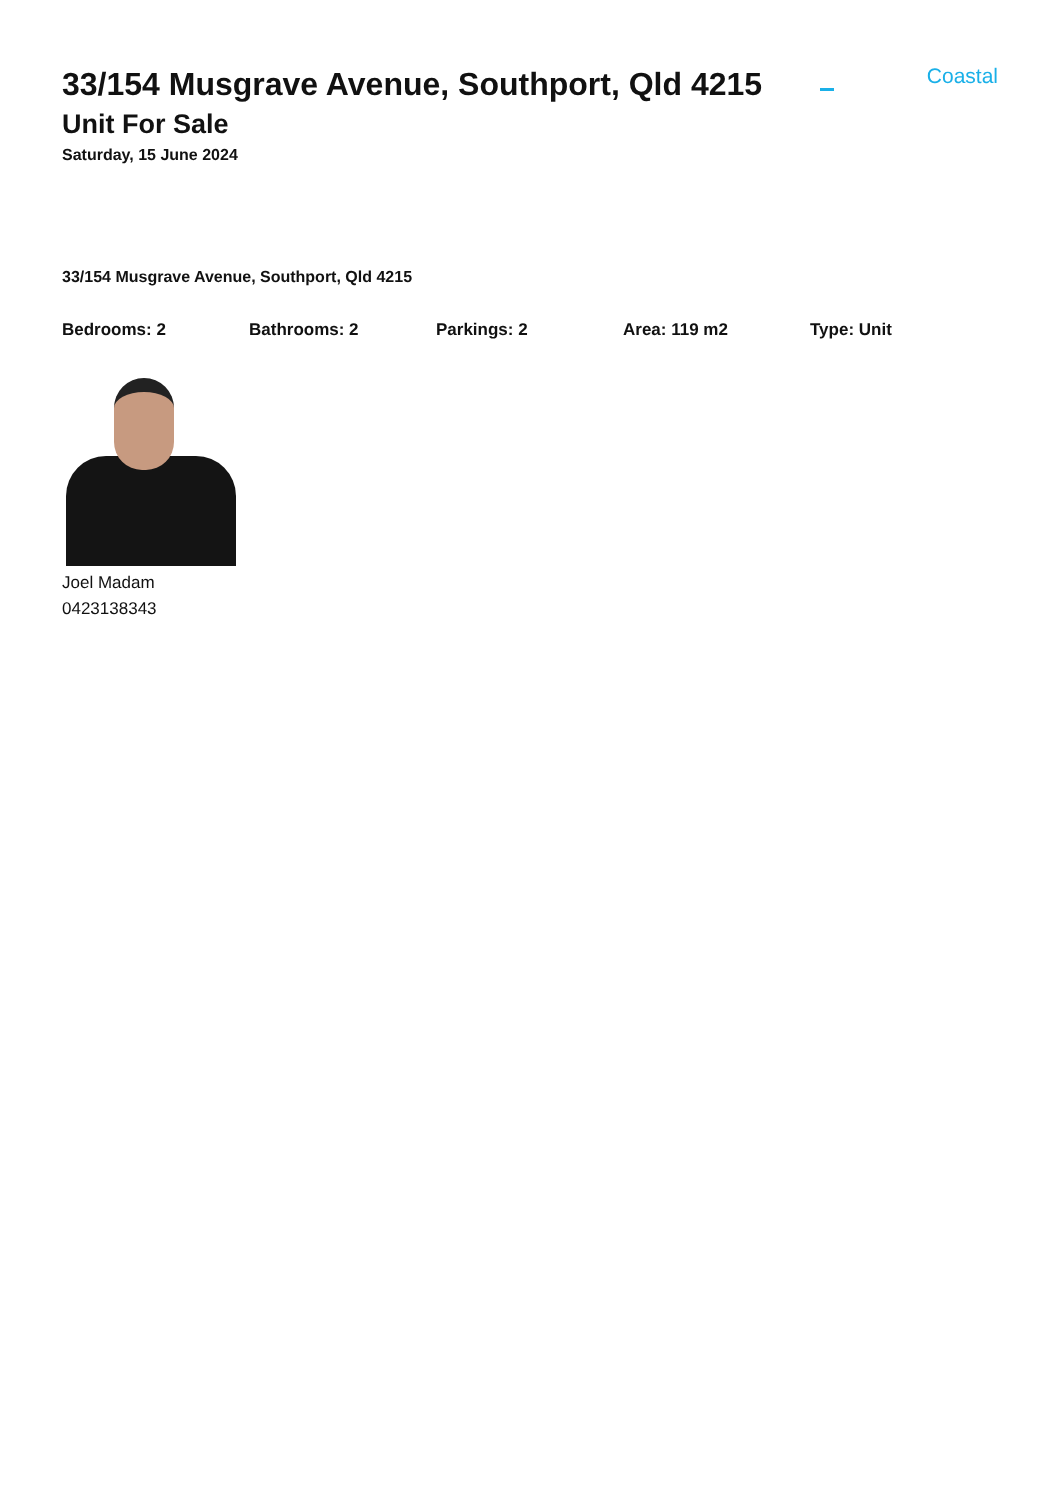Coastal
33/154 Musgrave Avenue, Southport, Qld 4215
Unit For Sale
Saturday, 15 June 2024
33/154 Musgrave Avenue, Southport, Qld 4215
Bedrooms: 2 Bathrooms: 2 Parkings: 2 Area: 119 m2 Type: Unit
Joel Madam
0423138343